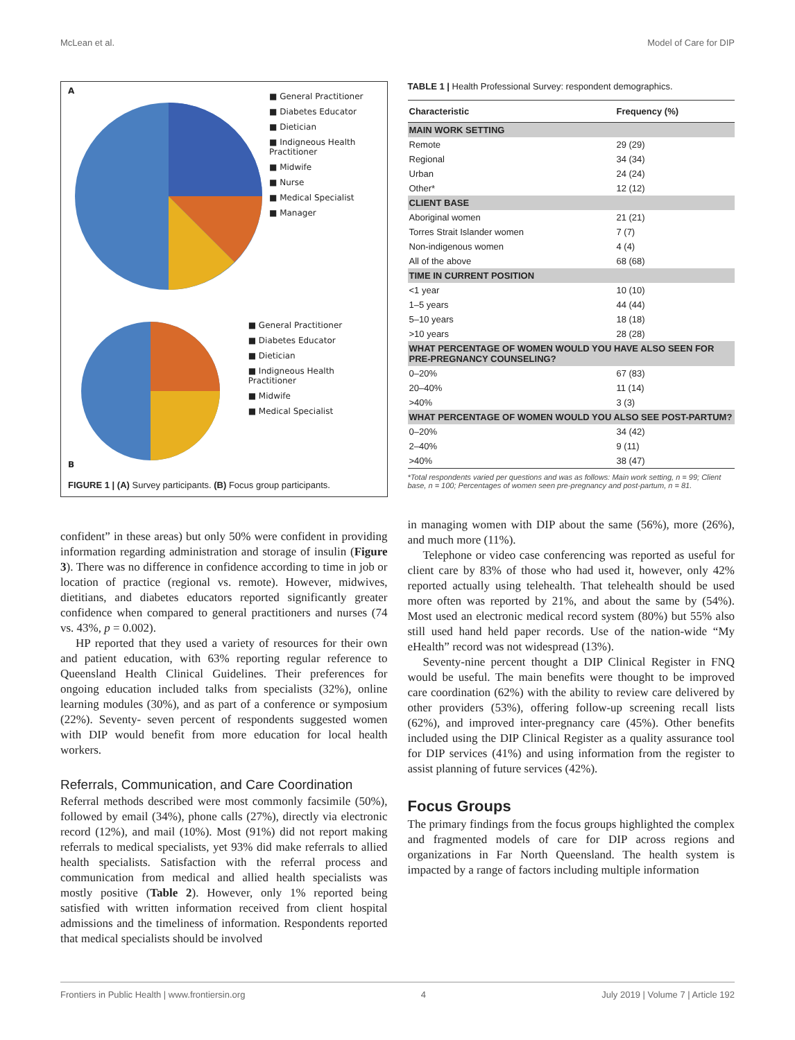McLean et al. Model of Care for DIP
A
■ General Practitioner
■ Diabetes Educator
■ Dietician
■ Indigneous Health Practitioner
■ Midwife
■ Nurse
■ Medical Specialist
■ Manager
B
■ General Practitioner
■ Diabetes Educator
■ Dietician
■ Indigneous Health Practitioner
■ Midwife
■ Medical Specialist
FIGURE 1 | (A) Survey participants. (B) Focus group participants.
confident” in these areas) but only 50% were confident in providing information regarding administration and storage of insulin (Figure 3). There was no difference in confidence according to time in job or location of practice (regional vs. remote). However, midwives, dietitians, and diabetes educators reported significantly greater confidence when compared to general practitioners and nurses (74 vs. 43%, p = 0.002).
HP reported that they used a variety of resources for their own and patient education, with 63% reporting regular reference to Queensland Health Clinical Guidelines. Their preferences for ongoing education included talks from specialists (32%), online learning modules (30%), and as part of a conference or symposium (22%). Seventy- seven percent of respondents suggested women with DIP would benefit from more education for local health workers.
Referrals, Communication, and Care Coordination
Referral methods described were most commonly facsimile (50%), followed by email (34%), phone calls (27%), directly via electronic record (12%), and mail (10%). Most (91%) did not report making referrals to medical specialists, yet 93% did make referrals to allied health specialists. Satisfaction with the referral process and communication from medical and allied health specialists was mostly positive (Table 2). However, only 1% reported being satisfied with written information received from client hospital admissions and the timeliness of information. Respondents reported that medical specialists should be involved
TABLE 1 | Health Professional Survey: respondent demographics.
| Characteristic | Frequency (%) |
| --- | --- |
| MAIN WORK SETTING | |
| Remote | 29 (29) |
| Regional | 34 (34) |
| Urban | 24 (24) |
| Other* | 12 (12) |
| CLIENT BASE | |
| Aboriginal women | 21 (21) |
| Torres Strait Islander women | 7 (7) |
| Non-indigenous women | 4 (4) |
| All of the above | 68 (68) |
| TIME IN CURRENT POSITION | |
| <1 year | 10 (10) |
| 1–5 years | 44 (44) |
| 5–10 years | 18 (18) |
| >10 years | 28 (28) |
| WHAT PERCENTAGE OF WOMEN WOULD YOU HAVE ALSO SEEN FOR PRE-PREGNANCY COUNSELING? | |
| 0–20% | 67 (83) |
| 20–40% | 11 (14) |
| >40% | 3 (3) |
| WHAT PERCENTAGE OF WOMEN WOULD YOU ALSO SEE POST-PARTUM? | |
| 0–20% | 34 (42) |
| 2–40% | 9 (11) |
| >40% | 38 (47) |
*Total respondents varied per questions and was as follows: Main work setting, n = 99; Client base, n = 100; Percentages of women seen pre-pregnancy and post-partum, n = 81.
in managing women with DIP about the same (56%), more (26%), and much more (11%).
Telephone or video case conferencing was reported as useful for client care by 83% of those who had used it, however, only 42% reported actually using telehealth. That telehealth should be used more often was reported by 21%, and about the same by (54%). Most used an electronic medical record system (80%) but 55% also still used hand held paper records. Use of the nation-wide “My eHealth” record was not widespread (13%).
Seventy-nine percent thought a DIP Clinical Register in FNQ would be useful. The main benefits were thought to be improved care coordination (62%) with the ability to review care delivered by other providers (53%), offering follow-up screening recall lists (62%), and improved inter-pregnancy care (45%). Other benefits included using the DIP Clinical Register as a quality assurance tool for DIP services (41%) and using information from the register to assist planning of future services (42%).
Focus Groups
The primary findings from the focus groups highlighted the complex and fragmented models of care for DIP across regions and organizations in Far North Queensland. The health system is impacted by a range of factors including multiple information
Frontiers in Public Health | www.frontiersin.org 4 July 2019 | Volume 7 | Article 192